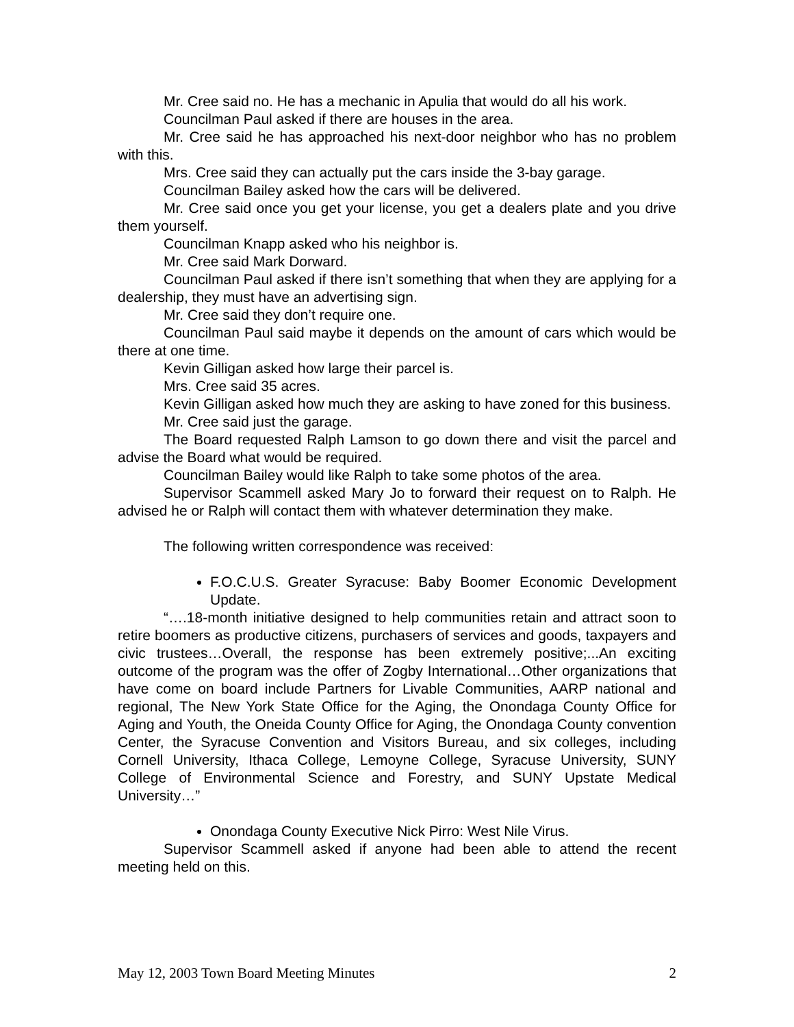Mr. Cree said no. He has a mechanic in Apulia that would do all his work.
Councilman Paul asked if there are houses in the area.
Mr. Cree said he has approached his next-door neighbor who has no problem with this.
Mrs. Cree said they can actually put the cars inside the 3-bay garage.
Councilman Bailey asked how the cars will be delivered.
Mr. Cree said once you get your license, you get a dealers plate and you drive them yourself.
Councilman Knapp asked who his neighbor is.
Mr. Cree said Mark Dorward.
Councilman Paul asked if there isn’t something that when they are applying for a dealership, they must have an advertising sign.
Mr. Cree said they don’t require one.
Councilman Paul said maybe it depends on the amount of cars which would be there at one time.
Kevin Gilligan asked how large their parcel is.
Mrs. Cree said 35 acres.
Kevin Gilligan asked how much they are asking to have zoned for this business.
Mr. Cree said just the garage.
The Board requested Ralph Lamson to go down there and visit the parcel and advise the Board what would be required.
Councilman Bailey would like Ralph to take some photos of the area.
Supervisor Scammell asked Mary Jo to forward their request on to Ralph. He advised he or Ralph will contact them with whatever determination they make.
The following written correspondence was received:
F.O.C.U.S. Greater Syracuse: Baby Boomer Economic Development Update.
“….18-month initiative designed to help communities retain and attract soon to retire boomers as productive citizens, purchasers of services and goods, taxpayers and civic trustees…Overall, the response has been extremely positive;...An exciting outcome of the program was the offer of Zogby International…Other organizations that have come on board include Partners for Livable Communities, AARP national and regional, The New York State Office for the Aging, the Onondaga County Office for Aging and Youth, the Oneida County Office for Aging, the Onondaga County convention Center, the Syracuse Convention and Visitors Bureau, and six colleges, including Cornell University, Ithaca College, Lemoyne College, Syracuse University, SUNY College of Environmental Science and Forestry, and SUNY Upstate Medical University…”
Onondaga County Executive Nick Pirro: West Nile Virus.
Supervisor Scammell asked if anyone had been able to attend the recent meeting held on this.
May 12, 2003 Town Board Meeting Minutes 2